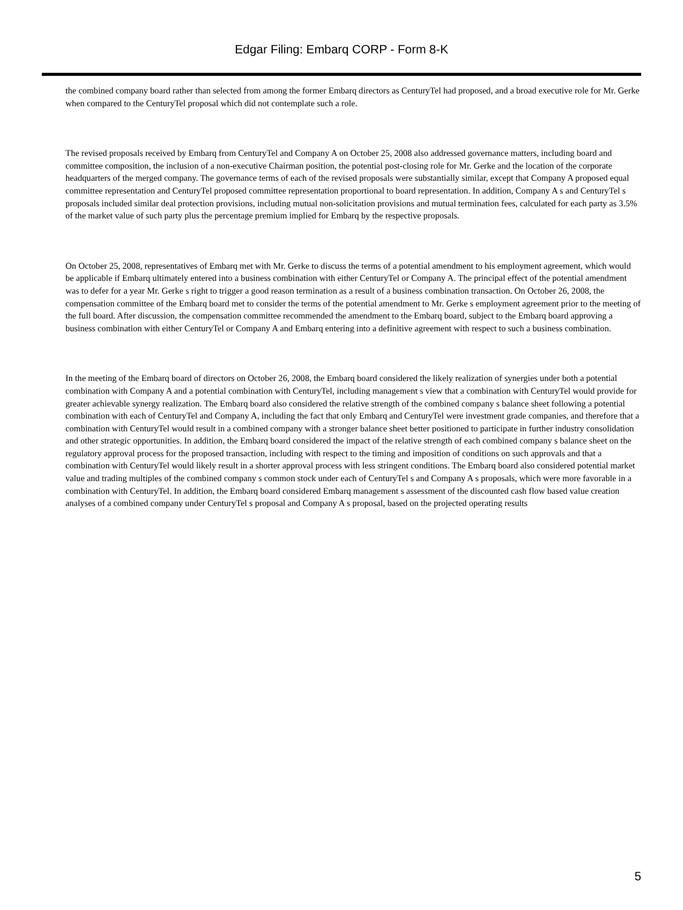Edgar Filing: Embarq CORP - Form 8-K
the combined company board rather than selected from among the former Embarq directors as CenturyTel had proposed, and a broad executive role for Mr. Gerke when compared to the CenturyTel proposal which did not contemplate such a role.
The revised proposals received by Embarq from CenturyTel and Company A on October 25, 2008 also addressed governance matters, including board and committee composition, the inclusion of a non-executive Chairman position, the potential post-closing role for Mr. Gerke and the location of the corporate headquarters of the merged company. The governance terms of each of the revised proposals were substantially similar, except that Company A proposed equal committee representation and CenturyTel proposed committee representation proportional to board representation. In addition, Company A s and CenturyTel s proposals included similar deal protection provisions, including mutual non-solicitation provisions and mutual termination fees, calculated for each party as 3.5% of the market value of such party plus the percentage premium implied for Embarq by the respective proposals.
On October 25, 2008, representatives of Embarq met with Mr. Gerke to discuss the terms of a potential amendment to his employment agreement, which would be applicable if Embarq ultimately entered into a business combination with either CenturyTel or Company A. The principal effect of the potential amendment was to defer for a year Mr. Gerke s right to trigger a good reason termination as a result of a business combination transaction. On October 26, 2008, the compensation committee of the Embarq board met to consider the terms of the potential amendment to Mr. Gerke s employment agreement prior to the meeting of the full board. After discussion, the compensation committee recommended the amendment to the Embarq board, subject to the Embarq board approving a business combination with either CenturyTel or Company A and Embarq entering into a definitive agreement with respect to such a business combination.
In the meeting of the Embarq board of directors on October 26, 2008, the Embarq board considered the likely realization of synergies under both a potential combination with Company A and a potential combination with CenturyTel, including management s view that a combination with CenturyTel would provide for greater achievable synergy realization. The Embarq board also considered the relative strength of the combined company s balance sheet following a potential combination with each of CenturyTel and Company A, including the fact that only Embarq and CenturyTel were investment grade companies, and therefore that a combination with CenturyTel would result in a combined company with a stronger balance sheet better positioned to participate in further industry consolidation and other strategic opportunities. In addition, the Embarq board considered the impact of the relative strength of each combined company s balance sheet on the regulatory approval process for the proposed transaction, including with respect to the timing and imposition of conditions on such approvals and that a combination with CenturyTel would likely result in a shorter approval process with less stringent conditions. The Embarq board also considered potential market value and trading multiples of the combined company s common stock under each of CenturyTel s and Company A s proposals, which were more favorable in a combination with CenturyTel. In addition, the Embarq board considered Embarq management s assessment of the discounted cash flow based value creation analyses of a combined company under CenturyTel s proposal and Company A s proposal, based on the projected operating results
5